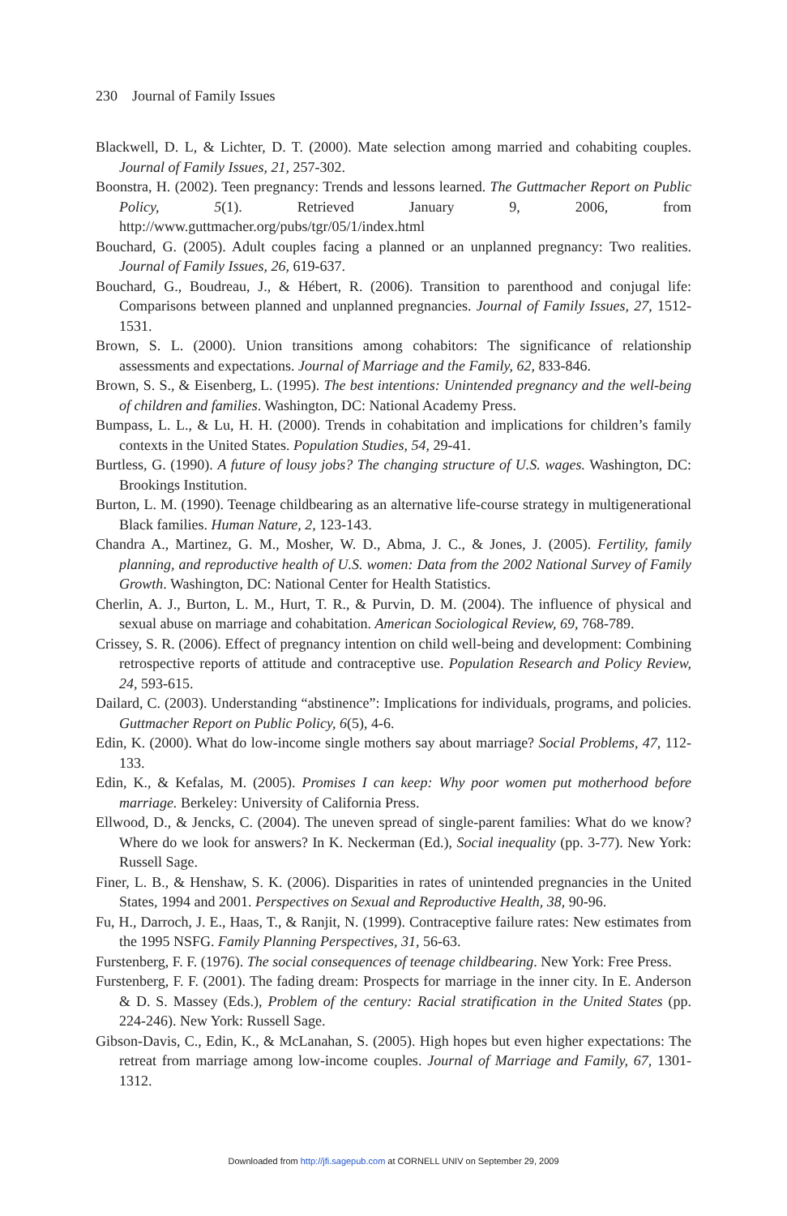230 Journal of Family Issues
Blackwell, D. L, & Lichter, D. T. (2000). Mate selection among married and cohabiting couples. Journal of Family Issues, 21, 257-302.
Boonstra, H. (2002). Teen pregnancy: Trends and lessons learned. The Guttmacher Report on Public Policy, 5(1). Retrieved January 9, 2006, from http://www.guttmacher.org/pubs/tgr/05/1/index.html
Bouchard, G. (2005). Adult couples facing a planned or an unplanned pregnancy: Two realities. Journal of Family Issues, 26, 619-637.
Bouchard, G., Boudreau, J., & Hébert, R. (2006). Transition to parenthood and conjugal life: Comparisons between planned and unplanned pregnancies. Journal of Family Issues, 27, 1512-1531.
Brown, S. L. (2000). Union transitions among cohabitors: The significance of relationship assessments and expectations. Journal of Marriage and the Family, 62, 833-846.
Brown, S. S., & Eisenberg, L. (1995). The best intentions: Unintended pregnancy and the well-being of children and families. Washington, DC: National Academy Press.
Bumpass, L. L., & Lu, H. H. (2000). Trends in cohabitation and implications for children’s family contexts in the United States. Population Studies, 54, 29-41.
Burtless, G. (1990). A future of lousy jobs? The changing structure of U.S. wages. Washington, DC: Brookings Institution.
Burton, L. M. (1990). Teenage childbearing as an alternative life-course strategy in multigenerational Black families. Human Nature, 2, 123-143.
Chandra A., Martinez, G. M., Mosher, W. D., Abma, J. C., & Jones, J. (2005). Fertility, family planning, and reproductive health of U.S. women: Data from the 2002 National Survey of Family Growth. Washington, DC: National Center for Health Statistics.
Cherlin, A. J., Burton, L. M., Hurt, T. R., & Purvin, D. M. (2004). The influence of physical and sexual abuse on marriage and cohabitation. American Sociological Review, 69, 768-789.
Crissey, S. R. (2006). Effect of pregnancy intention on child well-being and development: Combining retrospective reports of attitude and contraceptive use. Population Research and Policy Review, 24, 593-615.
Dailard, C. (2003). Understanding “abstinence”: Implications for individuals, programs, and policies. Guttmacher Report on Public Policy, 6(5), 4-6.
Edin, K. (2000). What do low-income single mothers say about marriage? Social Problems, 47, 112-133.
Edin, K., & Kefalas, M. (2005). Promises I can keep: Why poor women put motherhood before marriage. Berkeley: University of California Press.
Ellwood, D., & Jencks, C. (2004). The uneven spread of single-parent families: What do we know? Where do we look for answers? In K. Neckerman (Ed.), Social inequality (pp. 3-77). New York: Russell Sage.
Finer, L. B., & Henshaw, S. K. (2006). Disparities in rates of unintended pregnancies in the United States, 1994 and 2001. Perspectives on Sexual and Reproductive Health, 38, 90-96.
Fu, H., Darroch, J. E., Haas, T., & Ranjit, N. (1999). Contraceptive failure rates: New estimates from the 1995 NSFG. Family Planning Perspectives, 31, 56-63.
Furstenberg, F. F. (1976). The social consequences of teenage childbearing. New York: Free Press.
Furstenberg, F. F. (2001). The fading dream: Prospects for marriage in the inner city. In E. Anderson & D. S. Massey (Eds.), Problem of the century: Racial stratification in the United States (pp. 224-246). New York: Russell Sage.
Gibson-Davis, C., Edin, K., & McLanahan, S. (2005). High hopes but even higher expectations: The retreat from marriage among low-income couples. Journal of Marriage and Family, 67, 1301-1312.
Downloaded from http://jfi.sagepub.com at CORNELL UNIV on September 29, 2009